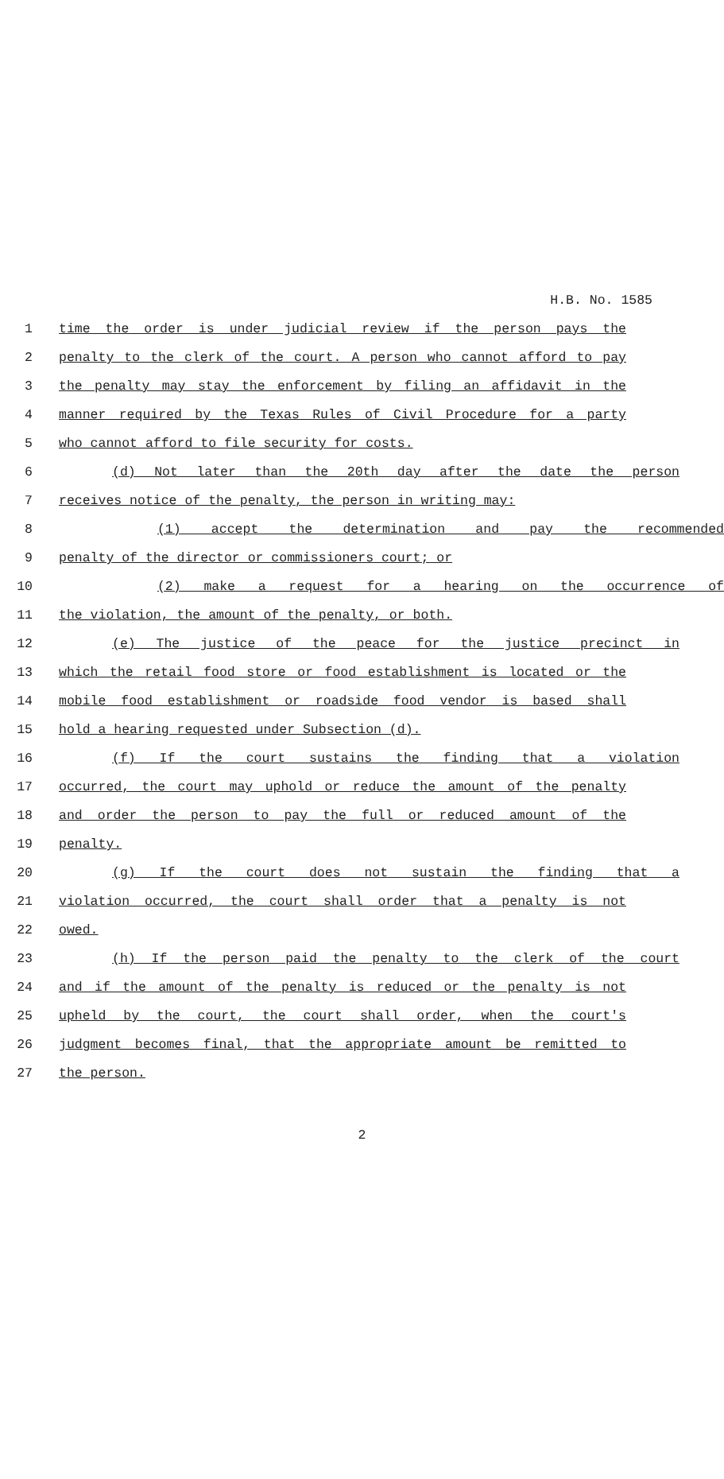H.B. No. 1585
1 time the order is under judicial review if the person pays the
2 penalty to the clerk of the court. A person who cannot afford to pay
3 the penalty may stay the enforcement by filing an affidavit in the
4 manner required by the Texas Rules of Civil Procedure for a party
5 who cannot afford to file security for costs.
6 (d) Not later than the 20th day after the date the person
7 receives notice of the penalty, the person in writing may:
8 (1) accept the determination and pay the recommended
9 penalty of the director or commissioners court; or
10 (2) make a request for a hearing on the occurrence of
11 the violation, the amount of the penalty, or both.
12 (e) The justice of the peace for the justice precinct in
13 which the retail food store or food establishment is located or the
14 mobile food establishment or roadside food vendor is based shall
15 hold a hearing requested under Subsection (d).
16 (f) If the court sustains the finding that a violation
17 occurred, the court may uphold or reduce the amount of the penalty
18 and order the person to pay the full or reduced amount of the
19 penalty.
20 (g) If the court does not sustain the finding that a
21 violation occurred, the court shall order that a penalty is not
22 owed.
23 (h) If the person paid the penalty to the clerk of the court
24 and if the amount of the penalty is reduced or the penalty is not
25 upheld by the court, the court shall order, when the court's
26 judgment becomes final, that the appropriate amount be remitted to
27 the person.
2